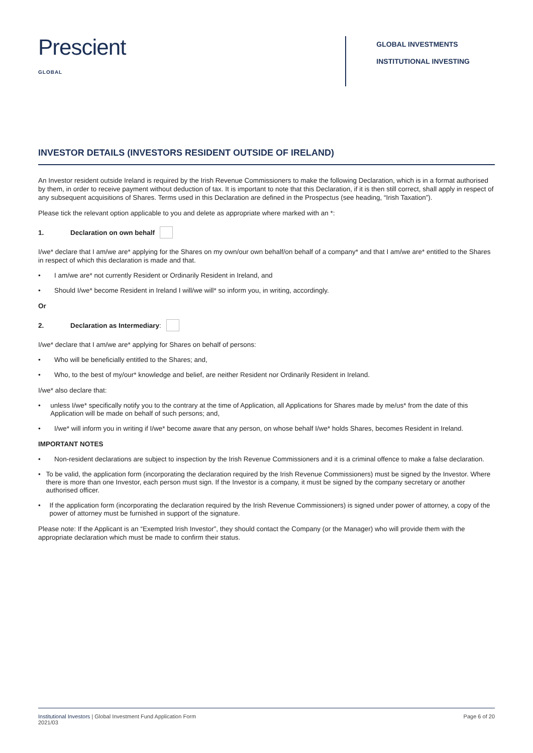Prescient
GLOBAL
GLOBAL INVESTMENTS
INSTITUTIONAL INVESTING
INVESTOR DETAILS (INVESTORS RESIDENT OUTSIDE OF IRELAND)
An Investor resident outside Ireland is required by the Irish Revenue Commissioners to make the following Declaration, which is in a format authorised by them, in order to receive payment without deduction of tax. It is important to note that this Declaration, if it is then still correct, shall apply in respect of any subsequent acquisitions of Shares. Terms used in this Declaration are defined in the Prospectus (see heading, “Irish Taxation”).
Please tick the relevant option applicable to you and delete as appropriate where marked with an *:
1. Declaration on own behalf
I/we* declare that I am/we are* applying for the Shares on my own/our own behalf/on behalf of a company* and that I am/we are* entitled to the Shares in respect of which this declaration is made and that.
• I am/we are* not currently Resident or Ordinarily Resident in Ireland, and
• Should I/we* become Resident in Ireland I will/we will* so inform you, in writing, accordingly.
Or
2. Declaration as Intermediary:
I/we* declare that I am/we are* applying for Shares on behalf of persons:
• Who will be beneficially entitled to the Shares; and,
• Who, to the best of my/our* knowledge and belief, are neither Resident nor Ordinarily Resident in Ireland.
I/we* also declare that:
• unless I/we* specifically notify you to the contrary at the time of Application, all Applications for Shares made by me/us* from the date of this Application will be made on behalf of such persons; and,
• I/we* will inform you in writing if I/we* become aware that any person, on whose behalf I/we* holds Shares, becomes Resident in Ireland.
IMPORTANT NOTES
• Non-resident declarations are subject to inspection by the Irish Revenue Commissioners and it is a criminal offence to make a false declaration.
• To be valid, the application form (incorporating the declaration required by the Irish Revenue Commissioners) must be signed by the Investor. Where there is more than one Investor, each person must sign. If the Investor is a company, it must be signed by the company secretary or another authorised officer.
• If the application form (incorporating the declaration required by the Irish Revenue Commissioners) is signed under power of attorney, a copy of the power of attorney must be furnished in support of the signature.
Please note: If the Applicant is an “Exempted Irish Investor”, they should contact the Company (or the Manager) who will provide them with the appropriate declaration which must be made to confirm their status.
Institutional Investors | Global Investment Fund Application Form
2021/03
Page 6 of 20